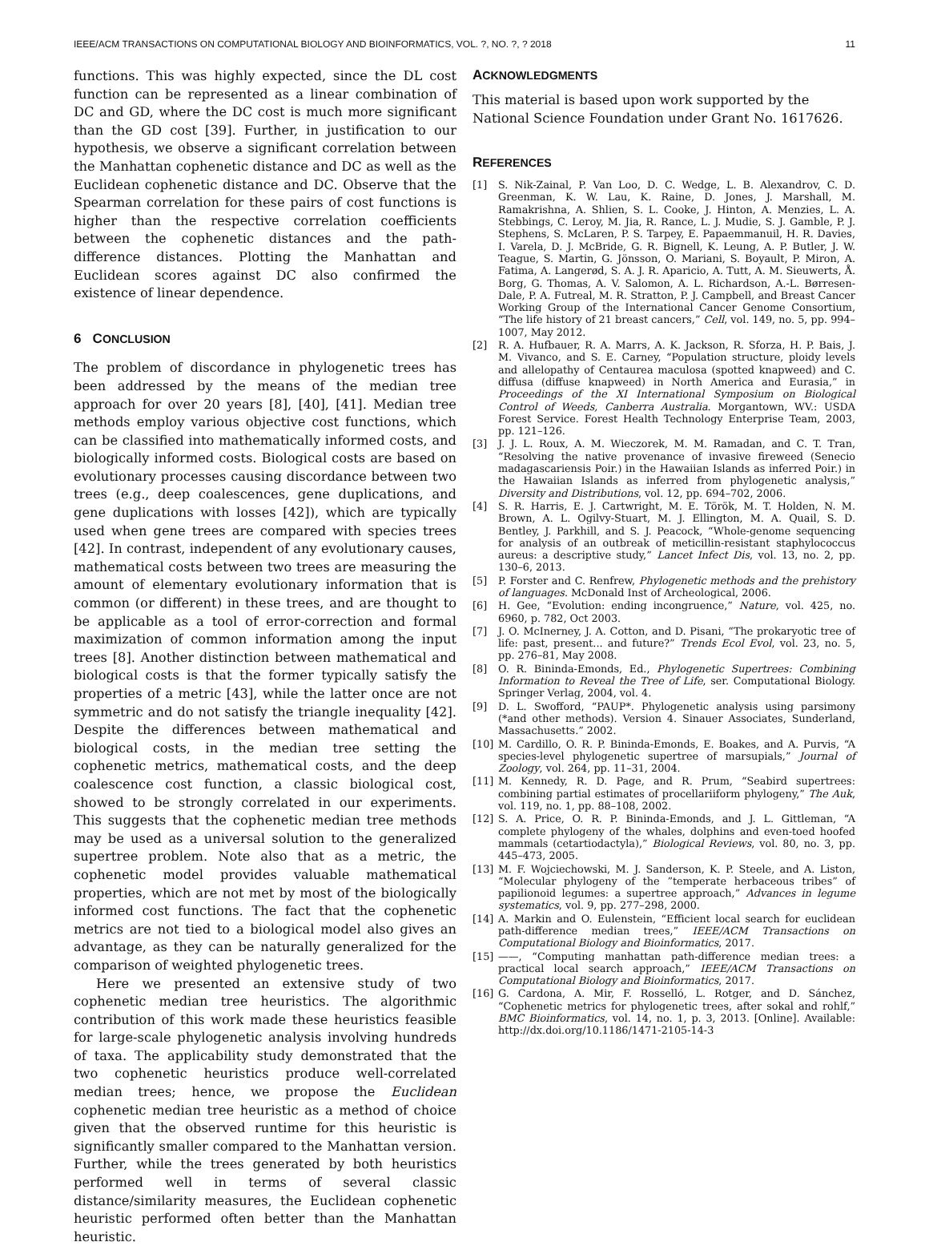IEEE/ACM TRANSACTIONS ON COMPUTATIONAL BIOLOGY AND BIOINFORMATICS, VOL. ?, NO. ?, ? 2018 11
functions. This was highly expected, since the DL cost function can be represented as a linear combination of DC and GD, where the DC cost is much more significant than the GD cost [39]. Further, in justification to our hypothesis, we observe a significant correlation between the Manhattan cophenetic distance and DC as well as the Euclidean cophenetic distance and DC. Observe that the Spearman correlation for these pairs of cost functions is higher than the respective correlation coefficients between the cophenetic distances and the path-difference distances. Plotting the Manhattan and Euclidean scores against DC also confirmed the existence of linear dependence.
6 CONCLUSION
The problem of discordance in phylogenetic trees has been addressed by the means of the median tree approach for over 20 years [8], [40], [41]. Median tree methods employ various objective cost functions, which can be classified into mathematically informed costs, and biologically informed costs. Biological costs are based on evolutionary processes causing discordance between two trees (e.g., deep coalescences, gene duplications, and gene duplications with losses [42]), which are typically used when gene trees are compared with species trees [42]. In contrast, independent of any evolutionary causes, mathematical costs between two trees are measuring the amount of elementary evolutionary information that is common (or different) in these trees, and are thought to be applicable as a tool of error-correction and formal maximization of common information among the input trees [8]. Another distinction between mathematical and biological costs is that the former typically satisfy the properties of a metric [43], while the latter once are not symmetric and do not satisfy the triangle inequality [42]. Despite the differences between mathematical and biological costs, in the median tree setting the cophenetic metrics, mathematical costs, and the deep coalescence cost function, a classic biological cost, showed to be strongly correlated in our experiments. This suggests that the cophenetic median tree methods may be used as a universal solution to the generalized supertree problem. Note also that as a metric, the cophenetic model provides valuable mathematical properties, which are not met by most of the biologically informed cost functions. The fact that the cophenetic metrics are not tied to a biological model also gives an advantage, as they can be naturally generalized for the comparison of weighted phylogenetic trees.
Here we presented an extensive study of two cophenetic median tree heuristics. The algorithmic contribution of this work made these heuristics feasible for large-scale phylogenetic analysis involving hundreds of taxa. The applicability study demonstrated that the two cophenetic heuristics produce well-correlated median trees; hence, we propose the Euclidean cophenetic median tree heuristic as a method of choice given that the observed runtime for this heuristic is significantly smaller compared to the Manhattan version. Further, while the trees generated by both heuristics performed well in terms of several classic distance/similarity measures, the Euclidean cophenetic heuristic performed often better than the Manhattan heuristic.
ACKNOWLEDGMENTS
This material is based upon work supported by the National Science Foundation under Grant No. 1617626.
REFERENCES
[1] S. Nik-Zainal, P. Van Loo, D. C. Wedge, L. B. Alexandrov, C. D. Greenman, K. W. Lau, K. Raine, D. Jones, J. Marshall, M. Ramakrishna, A. Shlien, S. L. Cooke, J. Hinton, A. Menzies, L. A. Stebbings, C. Leroy, M. Jia, R. Rance, L. J. Mudie, S. J. Gamble, P. J. Stephens, S. McLaren, P. S. Tarpey, E. Papaemmanuil, H. R. Davies, I. Varela, D. J. McBride, G. R. Bignell, K. Leung, A. P. Butler, J. W. Teague, S. Martin, G. Jönsson, O. Mariani, S. Boyault, P. Miron, A. Fatima, A. Langerød, S. A. J. R. Aparicio, A. Tutt, A. M. Sieuwerts, Å. Borg, G. Thomas, A. V. Salomon, A. L. Richardson, A.-L. Børresen-Dale, P. A. Futreal, M. R. Stratton, P. J. Campbell, and Breast Cancer Working Group of the International Cancer Genome Consortium, “The life history of 21 breast cancers,” Cell, vol. 149, no. 5, pp. 994–1007, May 2012.
[2] R. A. Hufbauer, R. A. Marrs, A. K. Jackson, R. Sforza, H. P. Bais, J. M. Vivanco, and S. E. Carney, “Population structure, ploidy levels and allelopathy of Centaurea maculosa (spotted knapweed) and C. diffusa (diffuse knapweed) in North America and Eurasia,” in Proceedings of the XI International Symposium on Biological Control of Weeds, Canberra Australia. Morgantown, WV.: USDA Forest Service. Forest Health Technology Enterprise Team, 2003, pp. 121–126.
[3] J. J. L. Roux, A. M. Wieczorek, M. M. Ramadan, and C. T. Tran, “Resolving the native provenance of invasive fireweed (Senecio madagascariensis Poir.) in the Hawaiian Islands as inferred Poir.) in the Hawaiian Islands as inferred from phylogenetic analysis,” Diversity and Distributions, vol. 12, pp. 694–702, 2006.
[4] S. R. Harris, E. J. Cartwright, M. E. Török, M. T. Holden, N. M. Brown, A. L. Ogilvy-Stuart, M. J. Ellington, M. A. Quail, S. D. Bentley, J. Parkhill, and S. J. Peacock, “Whole-genome sequencing for analysis of an outbreak of meticillin-resistant staphylococcus aureus: a descriptive study,” Lancet Infect Dis, vol. 13, no. 2, pp. 130–6, 2013.
[5] P. Forster and C. Renfrew, Phylogenetic methods and the prehistory of languages. McDonald Inst of Archeological, 2006.
[6] H. Gee, “Evolution: ending incongruence,” Nature, vol. 425, no. 6960, p. 782, Oct 2003.
[7] J. O. McInerney, J. A. Cotton, and D. Pisani, “The prokaryotic tree of life: past, present... and future?” Trends Ecol Evol, vol. 23, no. 5, pp. 276–81, May 2008.
[8] O. R. Bininda-Emonds, Ed., Phylogenetic Supertrees: Combining Information to Reveal the Tree of Life, ser. Computational Biology. Springer Verlag, 2004, vol. 4.
[9] D. L. Swofford, “PAUP*. Phylogenetic analysis using parsimony (*and other methods). Version 4. Sinauer Associates, Sunderland, Massachusetts.” 2002.
[10] M. Cardillo, O. R. P. Bininda-Emonds, E. Boakes, and A. Purvis, “A species-level phylogenetic supertree of marsupials,” Journal of Zoology, vol. 264, pp. 11–31, 2004.
[11] M. Kennedy, R. D. Page, and R. Prum, “Seabird supertrees: combining partial estimates of procellariiform phylogeny,” The Auk, vol. 119, no. 1, pp. 88–108, 2002.
[12] S. A. Price, O. R. P. Bininda-Emonds, and J. L. Gittleman, “A complete phylogeny of the whales, dolphins and even-toed hoofed mammals (cetartiodactyla),” Biological Reviews, vol. 80, no. 3, pp. 445–473, 2005.
[13] M. F. Wojciechowski, M. J. Sanderson, K. P. Steele, and A. Liston, “Molecular phylogeny of the ”temperate herbaceous tribes” of papilionoid legumes: a supertree approach,” Advances in legume systematics, vol. 9, pp. 277–298, 2000.
[14] A. Markin and O. Eulenstein, “Efficient local search for euclidean path-difference median trees,” IEEE/ACM Transactions on Computational Biology and Bioinformatics, 2017.
[15] ——, “Computing manhattan path-difference median trees: a practical local search approach,” IEEE/ACM Transactions on Computational Biology and Bioinformatics, 2017.
[16] G. Cardona, A. Mir, F. Rosselló, L. Rotger, and D. Sánchez, “Cophenetic metrics for phylogenetic trees, after sokal and rohlf,” BMC Bioinformatics, vol. 14, no. 1, p. 3, 2013. [Online]. Available: http://dx.doi.org/10.1186/1471-2105-14-3